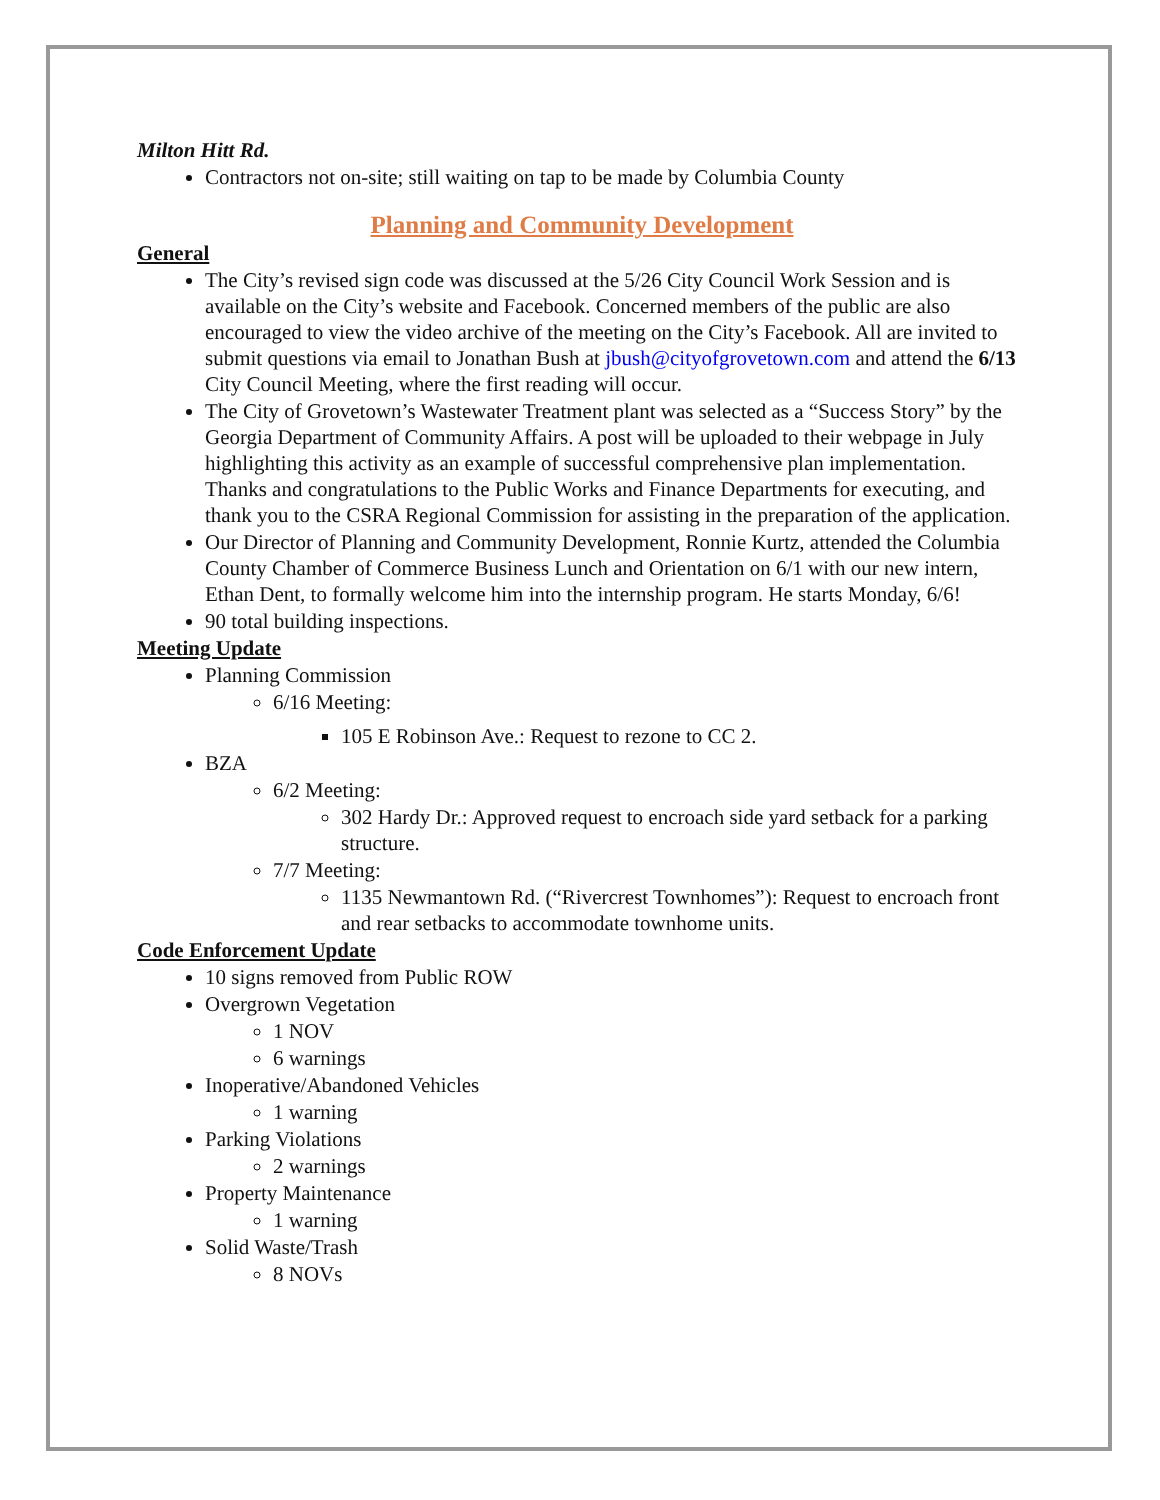Milton Hitt Rd.
Contractors not on-site; still waiting on tap to be made by Columbia County
Planning and Community Development
General
The City’s revised sign code was discussed at the 5/26 City Council Work Session and is available on the City’s website and Facebook. Concerned members of the public are also encouraged to view the video archive of the meeting on the City’s Facebook. All are invited to submit questions via email to Jonathan Bush at jbush@cityofgrovetown.com and attend the 6/13 City Council Meeting, where the first reading will occur.
The City of Grovetown’s Wastewater Treatment plant was selected as a “Success Story” by the Georgia Department of Community Affairs. A post will be uploaded to their webpage in July highlighting this activity as an example of successful comprehensive plan implementation. Thanks and congratulations to the Public Works and Finance Departments for executing, and thank you to the CSRA Regional Commission for assisting in the preparation of the application.
Our Director of Planning and Community Development, Ronnie Kurtz, attended the Columbia County Chamber of Commerce Business Lunch and Orientation on 6/1 with our new intern, Ethan Dent, to formally welcome him into the internship program. He starts Monday, 6/6!
90 total building inspections.
Meeting Update
Planning Commission
6/16 Meeting:
105 E Robinson Ave.: Request to rezone to CC 2.
BZA
6/2 Meeting:
302 Hardy Dr.: Approved request to encroach side yard setback for a parking structure.
7/7 Meeting:
1135 Newmantown Rd. (“Rivercrest Townhomes”): Request to encroach front and rear setbacks to accommodate townhome units.
Code Enforcement Update
10 signs removed from Public ROW
Overgrown Vegetation
1 NOV
6 warnings
Inoperative/Abandoned Vehicles
1 warning
Parking Violations
2 warnings
Property Maintenance
1 warning
Solid Waste/Trash
8 NOVs